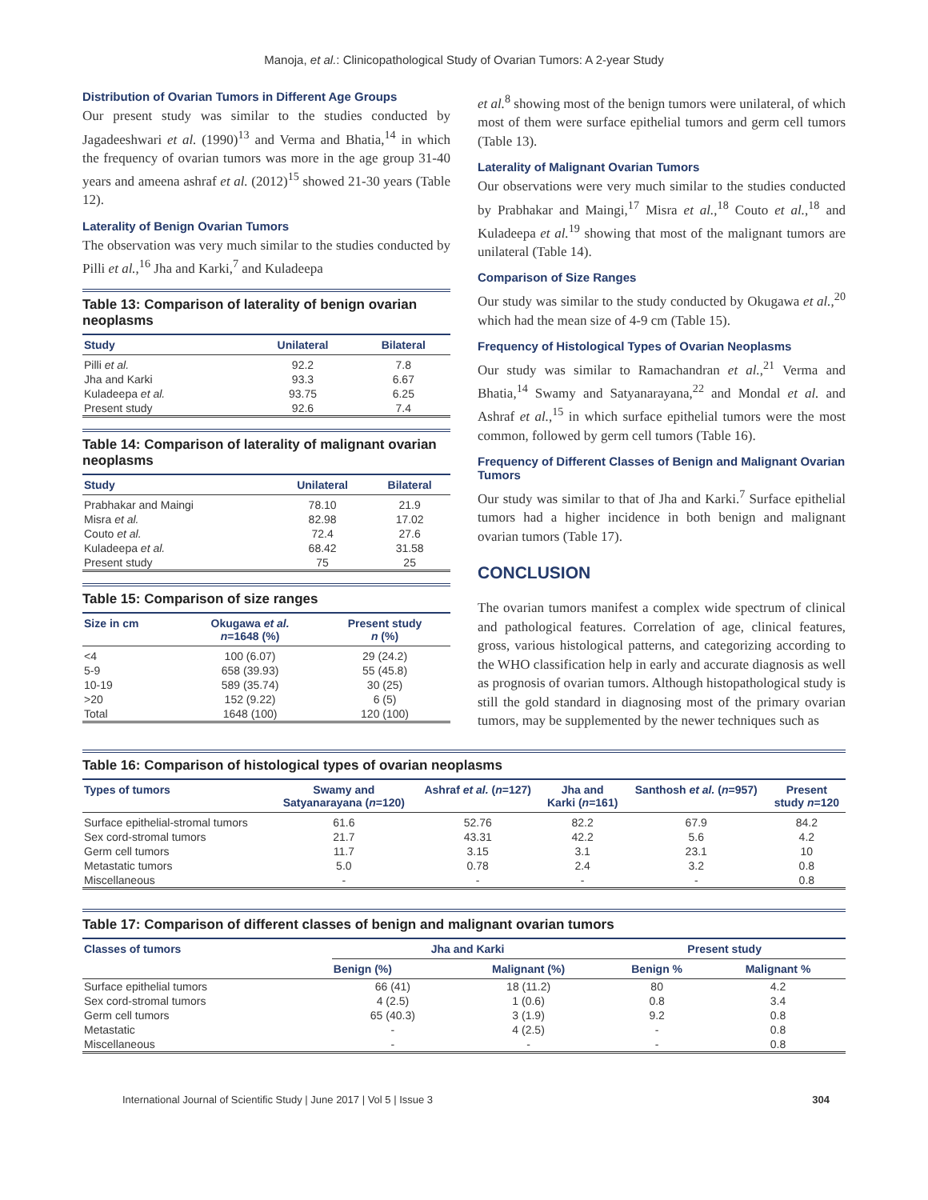Manoja, et al.: Clinicopathological Study of Ovarian Tumors: A 2-year Study
Distribution of Ovarian Tumors in Different Age Groups
Our present study was similar to the studies conducted by Jagadeeshwari et al. (1990)<sup>13</sup> and Verma and Bhatia,<sup>14</sup> in which the frequency of ovarian tumors was more in the age group 31-40 years and ameena ashraf et al. (2012)<sup>15</sup> showed 21-30 years (Table 12).
Laterality of Benign Ovarian Tumors
The observation was very much similar to the studies conducted by Pilli et al.,<sup>16</sup> Jha and Karki,<sup>7</sup> and Kuladeepa
Table 13: Comparison of laterality of benign ovarian neoplasms
| Study | Unilateral | Bilateral |
| --- | --- | --- |
| Pilli et al. | 92.2 | 7.8 |
| Jha and Karki | 93.3 | 6.67 |
| Kuladeepa et al. | 93.75 | 6.25 |
| Present study | 92.6 | 7.4 |
Table 14: Comparison of laterality of malignant ovarian neoplasms
| Study | Unilateral | Bilateral |
| --- | --- | --- |
| Prabhakar and Maingi | 78.10 | 21.9 |
| Misra et al. | 82.98 | 17.02 |
| Couto et al. | 72.4 | 27.6 |
| Kuladeepa et al. | 68.42 | 31.58 |
| Present study | 75 | 25 |
Table 15: Comparison of size ranges
| Size in cm | Okugawa et al. n =1648 (%) | Present study n (%) |
| --- | --- | --- |
| <4 | 100 (6.07) | 29 (24.2) |
| 5-9 | 658 (39.93) | 55 (45.8) |
| 10-19 | 589 (35.74) | 30 (25) |
| >20 | 152 (9.22) | 6 (5) |
| Total | 1648 (100) | 120 (100) |
et al.<sup>8</sup> showing most of the benign tumors were unilateral, of which most of them were surface epithelial tumors and germ cell tumors (Table 13).
Laterality of Malignant Ovarian Tumors
Our observations were very much similar to the studies conducted by Prabhakar and Maingi,<sup>17</sup> Misra et al.,<sup>18</sup> Couto et al.,<sup>18</sup> and Kuladeepa et al.<sup>19</sup> showing that most of the malignant tumors are unilateral (Table 14).
Comparison of Size Ranges
Our study was similar to the study conducted by Okugawa et al.,<sup>20</sup> which had the mean size of 4-9 cm (Table 15).
Frequency of Histological Types of Ovarian Neoplasms
Our study was similar to Ramachandran et al.,<sup>21</sup> Verma and Bhatia,<sup>14</sup> Swamy and Satyanarayana,<sup>22</sup> and Mondal et al. and Ashraf et al.,<sup>15</sup> in which surface epithelial tumors were the most common, followed by germ cell tumors (Table 16).
Frequency of Different Classes of Benign and Malignant Ovarian Tumors
Our study was similar to that of Jha and Karki.<sup>7</sup> Surface epithelial tumors had a higher incidence in both benign and malignant ovarian tumors (Table 17).
CONCLUSION
The ovarian tumors manifest a complex wide spectrum of clinical and pathological features. Correlation of age, clinical features, gross, various histological patterns, and categorizing according to the WHO classification help in early and accurate diagnosis as well as prognosis of ovarian tumors. Although histopathological study is still the gold standard in diagnosing most of the primary ovarian tumors, may be supplemented by the newer techniques such as
Table 16: Comparison of histological types of ovarian neoplasms
| Types of tumors | Swamy and Satyanarayana ( n =120) | Ashraf et al. ( n =127) | Jha and Karki ( n =161) | Santhosh et al. ( n =957) | Present study n =120 |
| --- | --- | --- | --- | --- | --- |
| Surface epithelial-stromal tumors | 61.6 | 52.76 | 82.2 | 67.9 | 84.2 |
| Sex cord-stromal tumors | 21.7 | 43.31 | 42.2 | 5.6 | 4.2 |
| Germ cell tumors | 11.7 | 3.15 | 3.1 | 23.1 | 10 |
| Metastatic tumors | 5.0 | 0.78 | 2.4 | 3.2 | 0.8 |
| Miscellaneous | - | - | - | - | 0.8 |
Table 17: Comparison of different classes of benign and malignant ovarian tumors
| Classes of tumors | Jha and Karki | | Present study | |
| --- | --- | --- | --- | --- |
| | Benign (%) | Malignant (%) | Benign % | Malignant % |
| Surface epithelial tumors | 66 (41) | 18 (11.2) | 80 | 4.2 |
| Sex cord-stromal tumors | 4 (2.5) | 1 (0.6) | 0.8 | 3.4 |
| Germ cell tumors | 65 (40.3) | 3 (1.9) | 9.2 | 0.8 |
| Metastatic | - | 4 (2.5) | - | 0.8 |
| Miscellaneous | - | - | - | 0.8 |
International Journal of Scientific Study | June 2017 | Vol 5 | Issue 3 304